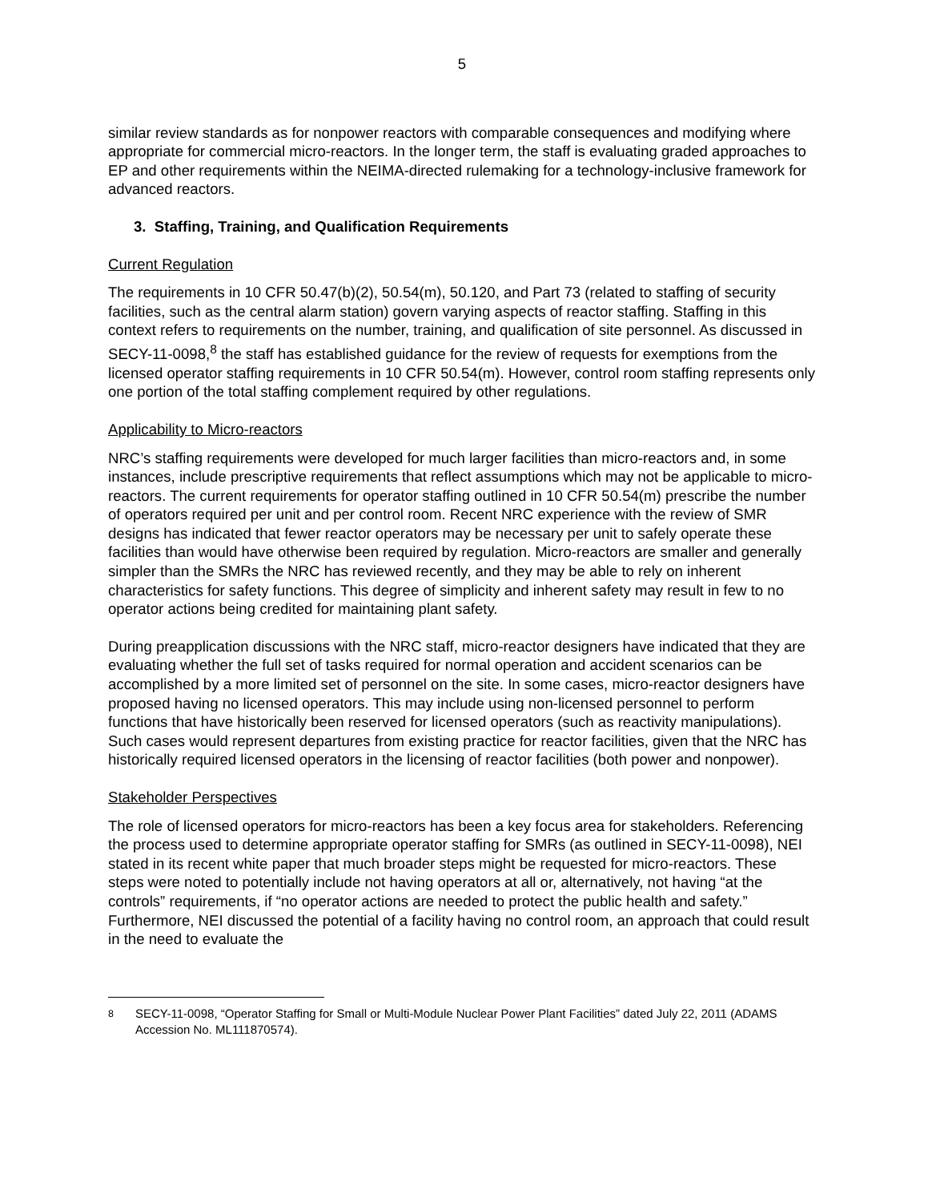5
similar review standards as for nonpower reactors with comparable consequences and modifying where appropriate for commercial micro-reactors. In the longer term, the staff is evaluating graded approaches to EP and other requirements within the NEIMA-directed rulemaking for a technology-inclusive framework for advanced reactors.
3. Staffing, Training, and Qualification Requirements
Current Regulation
The requirements in 10 CFR 50.47(b)(2), 50.54(m), 50.120, and Part 73 (related to staffing of security facilities, such as the central alarm station) govern varying aspects of reactor staffing. Staffing in this context refers to requirements on the number, training, and qualification of site personnel. As discussed in SECY-11-0098,<sup>8</sup> the staff has established guidance for the review of requests for exemptions from the licensed operator staffing requirements in 10 CFR 50.54(m). However, control room staffing represents only one portion of the total staffing complement required by other regulations.
Applicability to Micro-reactors
NRC’s staffing requirements were developed for much larger facilities than micro-reactors and, in some instances, include prescriptive requirements that reflect assumptions which may not be applicable to micro-reactors. The current requirements for operator staffing outlined in 10 CFR 50.54(m) prescribe the number of operators required per unit and per control room. Recent NRC experience with the review of SMR designs has indicated that fewer reactor operators may be necessary per unit to safely operate these facilities than would have otherwise been required by regulation. Micro-reactors are smaller and generally simpler than the SMRs the NRC has reviewed recently, and they may be able to rely on inherent characteristics for safety functions. This degree of simplicity and inherent safety may result in few to no operator actions being credited for maintaining plant safety.
During preapplication discussions with the NRC staff, micro-reactor designers have indicated that they are evaluating whether the full set of tasks required for normal operation and accident scenarios can be accomplished by a more limited set of personnel on the site. In some cases, micro-reactor designers have proposed having no licensed operators. This may include using non-licensed personnel to perform functions that have historically been reserved for licensed operators (such as reactivity manipulations). Such cases would represent departures from existing practice for reactor facilities, given that the NRC has historically required licensed operators in the licensing of reactor facilities (both power and nonpower).
Stakeholder Perspectives
The role of licensed operators for micro-reactors has been a key focus area for stakeholders. Referencing the process used to determine appropriate operator staffing for SMRs (as outlined in SECY-11-0098), NEI stated in its recent white paper that much broader steps might be requested for micro-reactors. These steps were noted to potentially include not having operators at all or, alternatively, not having “at the controls” requirements, if “no operator actions are needed to protect the public health and safety.” Furthermore, NEI discussed the potential of a facility having no control room, an approach that could result in the need to evaluate the
<sup>8</sup> SECY-11-0098, “Operator Staffing for Small or Multi-Module Nuclear Power Plant Facilities” dated July 22, 2011 (ADAMS Accession No. ML111870574).